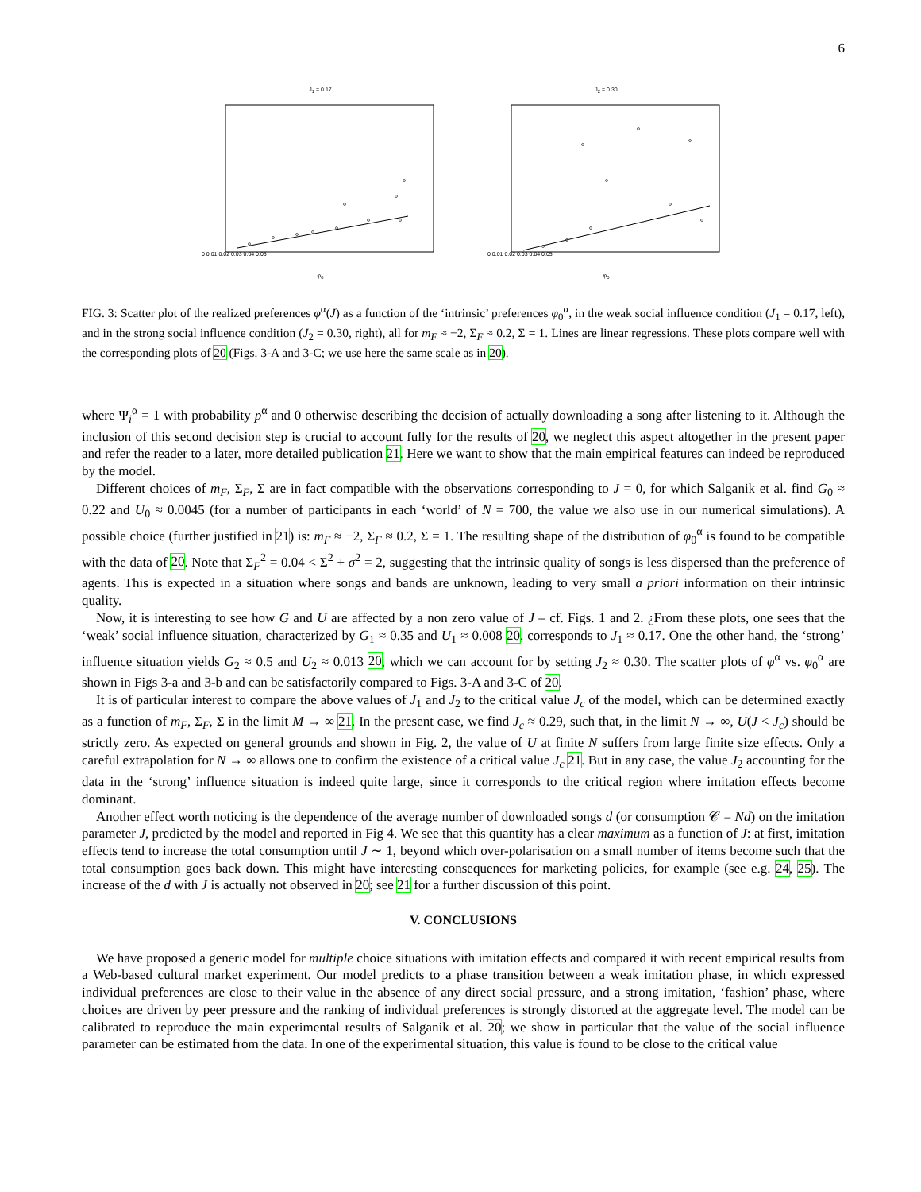6
J<sub>1</sub> = 0.17
0 0.01 0.02 0.03 0.04 0.05
φ<sub>0</sub>
J<sub>2</sub> = 0.30
0 0.01 0.02 0.03 0.04 0.05
φ<sub>0</sub>
FIG. 3: Scatter plot of the realized preferences φ<sup>α</sup>(J) as a function of the ‘intrinsic’ preferences φ<sub>0</sub><sup>α</sup>, in the weak social influence condition (J<sub>1</sub> = 0.17, left), and in the strong social influence condition (J<sub>2</sub> = 0.30, right), all for m<sub>F</sub> ≈ −2, Σ<sub>F</sub> ≈ 0.2, Σ = 1. Lines are linear regressions. These plots compare well with the corresponding plots of 20 (Figs. 3-A and 3-C; we use here the same scale as in 20).
where Ψ<sub>i</sub><sup>α</sup> = 1 with probability p<sup>α</sup> and 0 otherwise describing the decision of actually downloading a song after listening to it. Although the inclusion of this second decision step is crucial to account fully for the results of 20, we neglect this aspect altogether in the present paper and refer the reader to a later, more detailed publication 21. Here we want to show that the main empirical features can indeed be reproduced by the model.
Different choices of m<sub>F</sub>, Σ<sub>F</sub>, Σ are in fact compatible with the observations corresponding to J = 0, for which Salganik et al. find G<sub>0</sub> ≈ 0.22 and U<sub>0</sub> ≈ 0.0045 (for a number of participants in each ‘world’ of N = 700, the value we also use in our numerical simulations). A possible choice (further justified in 21) is: m<sub>F</sub> ≈ −2, Σ<sub>F</sub> ≈ 0.2, Σ = 1. The resulting shape of the distribution of φ<sub>0</sub><sup>α</sup> is found to be compatible with the data of 20. Note that Σ<sub>F</sub><sup>2</sup> = 0.04 < Σ<sup>2</sup> + σ<sup>2</sup> = 2, suggesting that the intrinsic quality of songs is less dispersed than the preference of agents. This is expected in a situation where songs and bands are unknown, leading to very small a priori information on their intrinsic quality.
Now, it is interesting to see how G and U are affected by a non zero value of J – cf. Figs. 1 and 2. ¿From these plots, one sees that the ‘weak’ social influence situation, characterized by G<sub>1</sub> ≈ 0.35 and U<sub>1</sub> ≈ 0.008 20, corresponds to J<sub>1</sub> ≈ 0.17. One the other hand, the ‘strong’ influence situation yields G<sub>2</sub> ≈ 0.5 and U<sub>2</sub> ≈ 0.013 20, which we can account for by setting J<sub>2</sub> ≈ 0.30. The scatter plots of φ<sup>α</sup> vs. φ<sub>0</sub><sup>α</sup> are shown in Figs 3-a and 3-b and can be satisfactorily compared to Figs. 3-A and 3-C of 20.
It is of particular interest to compare the above values of J<sub>1</sub> and J<sub>2</sub> to the critical value J<sub>c</sub> of the model, which can be determined exactly as a function of m<sub>F</sub>, Σ<sub>F</sub>, Σ in the limit M → ∞ 21. In the present case, we find J<sub>c</sub> ≈ 0.29, such that, in the limit N → ∞, U(J < J<sub>c</sub>) should be strictly zero. As expected on general grounds and shown in Fig. 2, the value of U at finite N suffers from large finite size effects. Only a careful extrapolation for N → ∞ allows one to confirm the existence of a critical value J<sub>c</sub> 21. But in any case, the value J<sub>2</sub> accounting for the data in the ‘strong’ influence situation is indeed quite large, since it corresponds to the critical region where imitation effects become dominant.
Another effect worth noticing is the dependence of the average number of downloaded songs d (or consumption 𝒞 = Nd) on the imitation parameter J, predicted by the model and reported in Fig 4. We see that this quantity has a clear maximum as a function of J: at first, imitation effects tend to increase the total consumption until J ∼ 1, beyond which over-polarisation on a small number of items become such that the total consumption goes back down. This might have interesting consequences for marketing policies, for example (see e.g. 24, 25). The increase of the d with J is actually not observed in 20; see 21 for a further discussion of this point.
V. CONCLUSIONS
We have proposed a generic model for multiple choice situations with imitation effects and compared it with recent empirical results from a Web-based cultural market experiment. Our model predicts to a phase transition between a weak imitation phase, in which expressed individual preferences are close to their value in the absence of any direct social pressure, and a strong imitation, ‘fashion’ phase, where choices are driven by peer pressure and the ranking of individual preferences is strongly distorted at the aggregate level. The model can be calibrated to reproduce the main experimental results of Salganik et al. 20; we show in particular that the value of the social influence parameter can be estimated from the data. In one of the experimental situation, this value is found to be close to the critical value